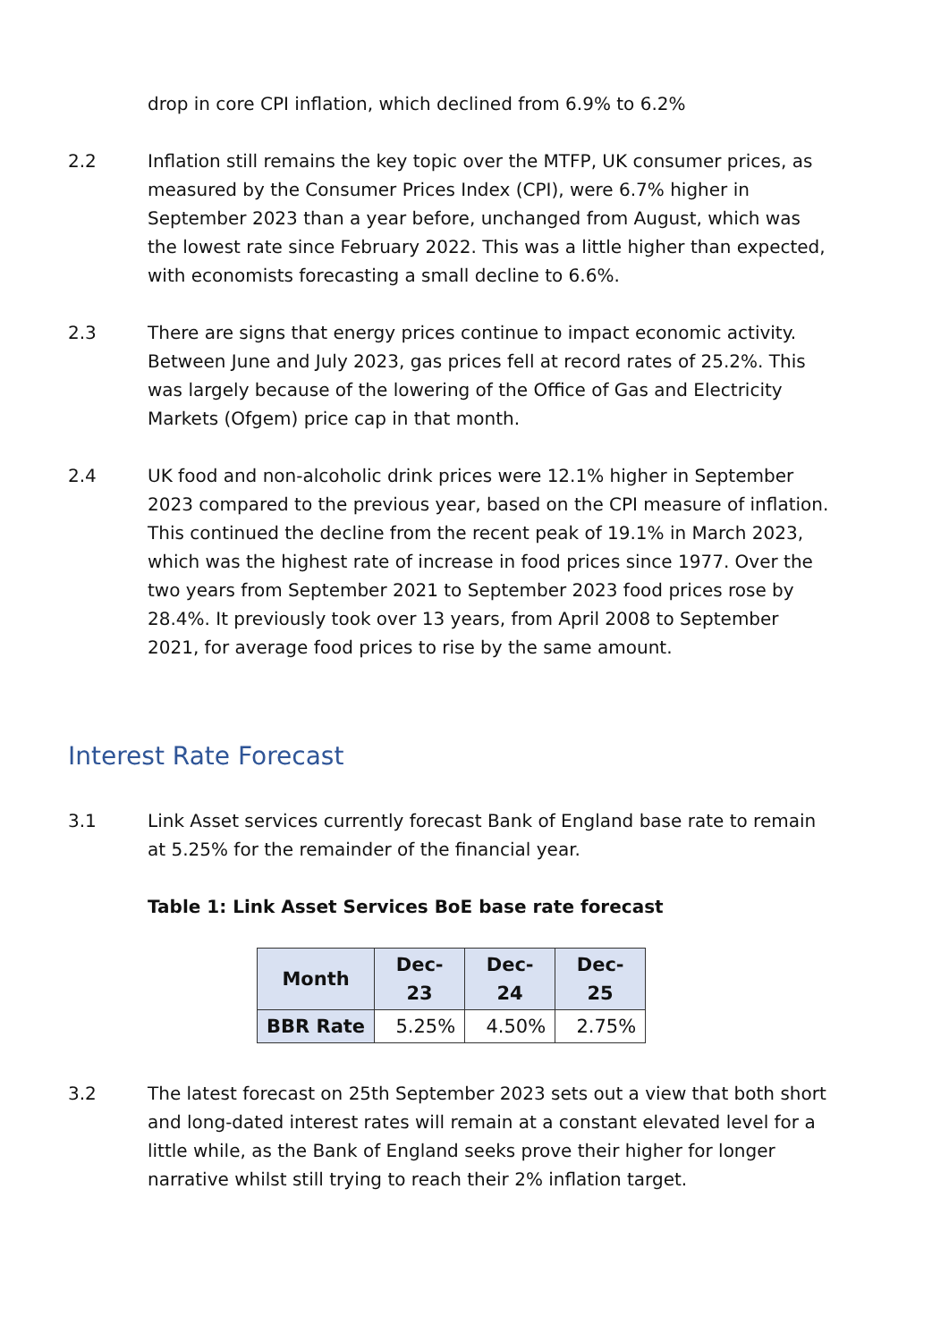drop in core CPI inflation, which declined from 6.9% to 6.2%
2.2 Inflation still remains the key topic over the MTFP, UK consumer prices, as measured by the Consumer Prices Index (CPI), were 6.7% higher in September 2023 than a year before, unchanged from August, which was the lowest rate since February 2022. This was a little higher than expected, with economists forecasting a small decline to 6.6%.
2.3 There are signs that energy prices continue to impact economic activity. Between June and July 2023, gas prices fell at record rates of 25.2%. This was largely because of the lowering of the Office of Gas and Electricity Markets (Ofgem) price cap in that month.
2.4 UK food and non-alcoholic drink prices were 12.1% higher in September 2023 compared to the previous year, based on the CPI measure of inflation. This continued the decline from the recent peak of 19.1% in March 2023, which was the highest rate of increase in food prices since 1977. Over the two years from September 2021 to September 2023 food prices rose by 28.4%. It previously took over 13 years, from April 2008 to September 2021, for average food prices to rise by the same amount.
Interest Rate Forecast
3.1 Link Asset services currently forecast Bank of England base rate to remain at 5.25% for the remainder of the financial year.
Table 1: Link Asset Services BoE base rate forecast
| Month | Dec-23 | Dec-24 | Dec-25 |
| --- | --- | --- | --- |
| BBR Rate | 5.25% | 4.50% | 2.75% |
3.2 The latest forecast on 25th September 2023 sets out a view that both short and long-dated interest rates will remain at a constant elevated level for a little while, as the Bank of England seeks prove their higher for longer narrative whilst still trying to reach their 2% inflation target.